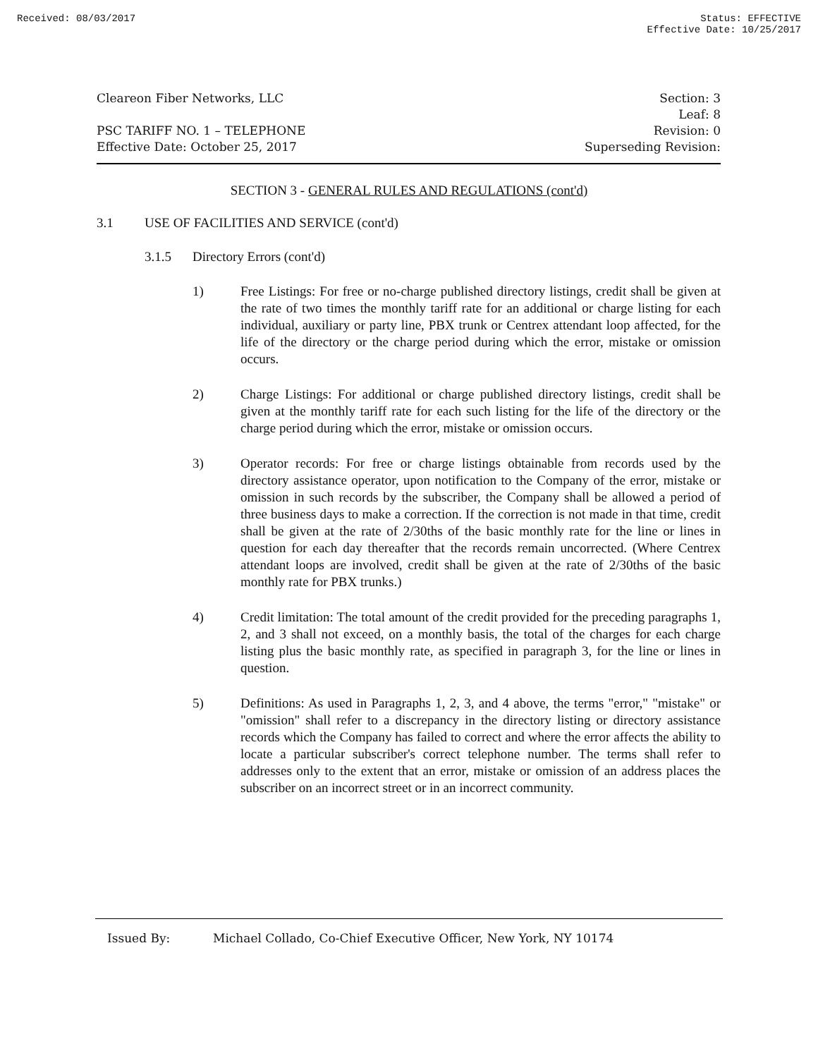Received: 08/03/2017 Status: EFFECTIVE
Effective Date: 10/25/2017
Cleareon Fiber Networks, LLC
PSC TARIFF NO. 1 – TELEPHONE
Effective Date: October 25, 2017
Section: 3
Leaf: 8
Revision: 0
Superseding Revision:
SECTION 3 - GENERAL RULES AND REGULATIONS (cont'd)
3.1 USE OF FACILITIES AND SERVICE (cont'd)
3.1.5 Directory Errors (cont'd)
1) Free Listings: For free or no-charge published directory listings, credit shall be given at the rate of two times the monthly tariff rate for an additional or charge listing for each individual, auxiliary or party line, PBX trunk or Centrex attendant loop affected, for the life of the directory or the charge period during which the error, mistake or omission occurs.
2) Charge Listings: For additional or charge published directory listings, credit shall be given at the monthly tariff rate for each such listing for the life of the directory or the charge period during which the error, mistake or omission occurs.
3) Operator records: For free or charge listings obtainable from records used by the directory assistance operator, upon notification to the Company of the error, mistake or omission in such records by the subscriber, the Company shall be allowed a period of three business days to make a correction. If the correction is not made in that time, credit shall be given at the rate of 2/30ths of the basic monthly rate for the line or lines in question for each day thereafter that the records remain uncorrected. (Where Centrex attendant loops are involved, credit shall be given at the rate of 2/30ths of the basic monthly rate for PBX trunks.)
4) Credit limitation: The total amount of the credit provided for the preceding paragraphs 1, 2, and 3 shall not exceed, on a monthly basis, the total of the charges for each charge listing plus the basic monthly rate, as specified in paragraph 3, for the line or lines in question.
5) Definitions: As used in Paragraphs 1, 2, 3, and 4 above, the terms "error," "mistake" or "omission" shall refer to a discrepancy in the directory listing or directory assistance records which the Company has failed to correct and where the error affects the ability to locate a particular subscriber's correct telephone number. The terms shall refer to addresses only to the extent that an error, mistake or omission of an address places the subscriber on an incorrect street or in an incorrect community.
Issued By: Michael Collado, Co-Chief Executive Officer, New York, NY 10174